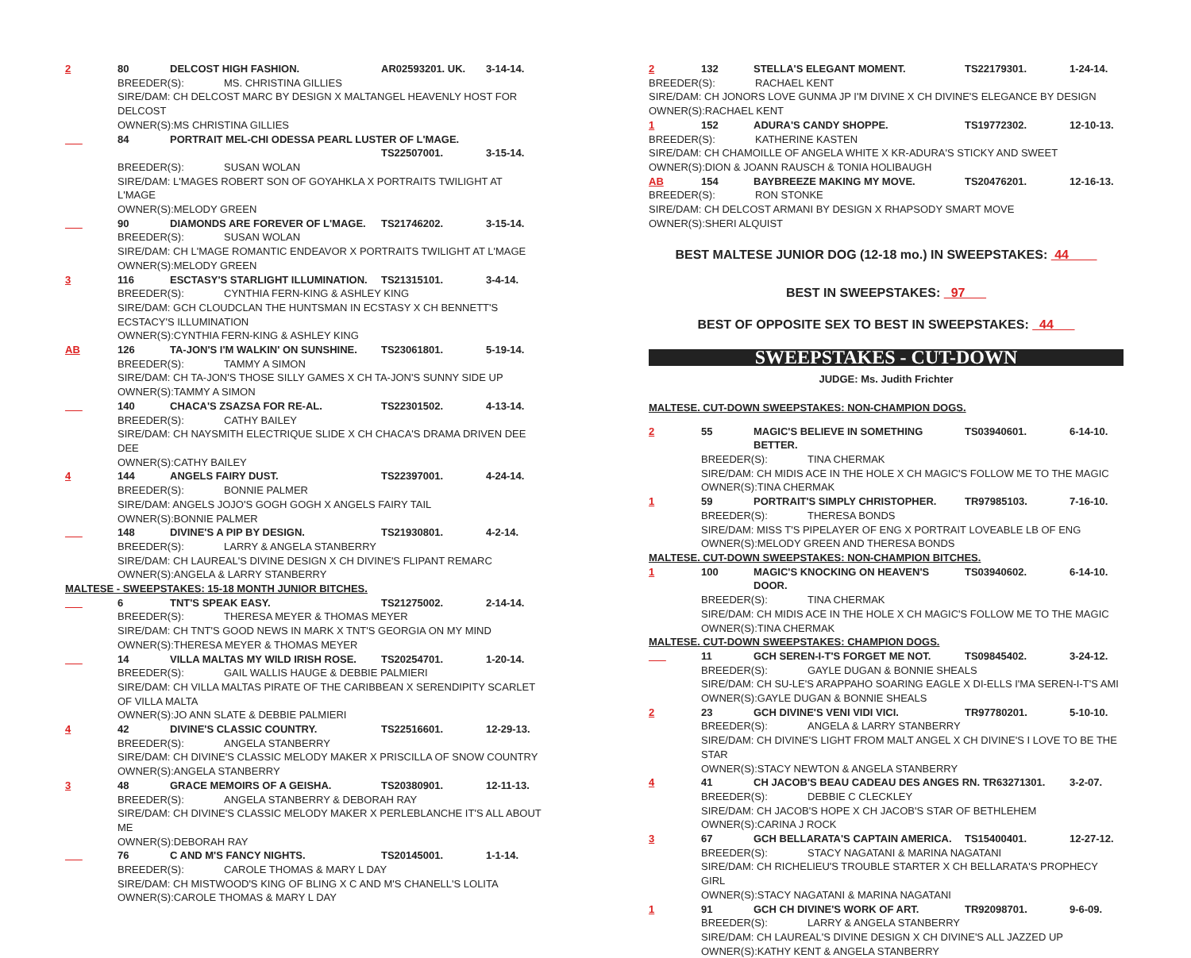2 80 DELCOST HIGH FASHION. AR02593201. UK. 3-14-14.
BREEDER(S): MS. CHRISTINA GILLIES
SIRE/DAM: CH DELCOST MARC BY DESIGN X MALTANGEL HEAVENLY HOST FOR DELCOST
OWNER(S):MS CHRISTINA GILLIES
___ 84 PORTRAIT MEL-CHI ODESSA PEARL LUSTER OF L'MAGE.
TS22507001. 3-15-14.
BREEDER(S): SUSAN WOLAN
SIRE/DAM: L'MAGES ROBERT SON OF GOYAHKLA X PORTRAITS TWILIGHT AT L'MAGE
OWNER(S):MELODY GREEN
___ 90 DIAMONDS ARE FOREVER OF L'MAGE. TS21746202. 3-15-14.
BREEDER(S): SUSAN WOLAN
SIRE/DAM: CH L'MAGE ROMANTIC ENDEAVOR X PORTRAITS TWILIGHT AT L'MAGE
OWNER(S):MELODY GREEN
3 116 ESCTASY'S STARLIGHT ILLUMINATION. TS21315101. 3-4-14.
BREEDER(S): CYNTHIA FERN-KING & ASHLEY KING
SIRE/DAM: GCH CLOUDCLAN THE HUNTSMAN IN ECSTASY X CH BENNETT'S ECSTACY'S ILLUMINATION
OWNER(S):CYNTHIA FERN-KING & ASHLEY KING
AB 126 TA-JON'S I'M WALKIN' ON SUNSHINE. TS23061801. 5-19-14.
BREEDER(S): TAMMY A SIMON
SIRE/DAM: CH TA-JON'S THOSE SILLY GAMES X CH TA-JON'S SUNNY SIDE UP
OWNER(S):TAMMY A SIMON
___ 140 CHACA'S ZSAZSA FOR RE-AL. TS22301502. 4-13-14.
BREEDER(S): CATHY BAILEY
SIRE/DAM: CH NAYSMITH ELECTRIQUE SLIDE X CH CHACA'S DRAMA DRIVEN DEE DEE
OWNER(S):CATHY BAILEY
4 144 ANGELS FAIRY DUST. TS22397001. 4-24-14.
BREEDER(S): BONNIE PALMER
SIRE/DAM: ANGELS JOJO'S GOGH GOGH X ANGELS FAIRY TAIL
OWNER(S):BONNIE PALMER
___ 148 DIVINE'S A PIP BY DESIGN. TS21930801. 4-2-14.
BREEDER(S): LARRY & ANGELA STANBERRY
SIRE/DAM: CH LAUREAL'S DIVINE DESIGN X CH DIVINE'S FLIPANT REMARC
OWNER(S):ANGELA & LARRY STANBERRY
MALTESE - SWEEPSTAKES: 15-18 MONTH JUNIOR BITCHES.
___ 6 TNT'S SPEAK EASY. TS21275002. 2-14-14.
BREEDER(S): THERESA MEYER & THOMAS MEYER
SIRE/DAM: CH TNT'S GOOD NEWS IN MARK X TNT'S GEORGIA ON MY MIND
OWNER(S):THERESA MEYER & THOMAS MEYER
___ 14 VILLA MALTAS MY WILD IRISH ROSE. TS20254701. 1-20-14.
BREEDER(S): GAIL WALLIS HAUGE & DEBBIE PALMIERI
SIRE/DAM: CH VILLA MALTAS PIRATE OF THE CARIBBEAN X SERENDIPITY SCARLET OF VILLA MALTA
OWNER(S):JO ANN SLATE & DEBBIE PALMIERI
4 42 DIVINE'S CLASSIC COUNTRY. TS22516601. 12-29-13.
BREEDER(S): ANGELA STANBERRY
SIRE/DAM: CH DIVINE'S CLASSIC MELODY MAKER X PRISCILLA OF SNOW COUNTRY
OWNER(S):ANGELA STANBERRY
3 48 GRACE MEMOIRS OF A GEISHA. TS20380901. 12-11-13.
BREEDER(S): ANGELA STANBERRY & DEBORAH RAY
SIRE/DAM: CH DIVINE'S CLASSIC MELODY MAKER X PERLEBLANCHE IT'S ALL ABOUT ME
OWNER(S):DEBORAH RAY
___ 76 C AND M'S FANCY NIGHTS. TS20145001. 1-1-14.
BREEDER(S): CAROLE THOMAS & MARY L DAY
SIRE/DAM: CH MISTWOOD'S KING OF BLING X C AND M'S CHANELL'S LOLITA
OWNER(S):CAROLE THOMAS & MARY L DAY
2 132 STELLA'S ELEGANT MOMENT. TS22179301. 1-24-14.
BREEDER(S): RACHAEL KENT
SIRE/DAM: CH JONORS LOVE GUNMA JP I'M DIVINE X CH DIVINE'S ELEGANCE BY DESIGN
OWNER(S):RACHAEL KENT
1 152 ADURA'S CANDY SHOPPE. TS19772302. 12-10-13.
BREEDER(S): KATHERINE KASTEN
SIRE/DAM: CH CHAMOILLE OF ANGELA WHITE X KR-ADURA'S STICKY AND SWEET
OWNER(S):DION & JOANN RAUSCH & TONIA HOLIBAUGH
AB 154 BAYBREEZE MAKING MY MOVE. TS20476201. 12-16-13.
BREEDER(S): RON STONKE
SIRE/DAM: CH DELCOST ARMANI BY DESIGN X RHAPSODY SMART MOVE
OWNER(S):SHERI ALQUIST
BEST MALTESE JUNIOR DOG (12-18 mo.) IN SWEEPSTAKES: 44
BEST IN SWEEPSTAKES: 97
BEST OF OPPOSITE SEX TO BEST IN SWEEPSTAKES: 44
SWEEPSTAKES - CUT-DOWN
JUDGE: Ms. Judith Frichter
MALTESE. CUT-DOWN SWEEPSTAKES: NON-CHAMPION DOGS.
2 55 MAGIC'S BELIEVE IN SOMETHING BETTER. TS03940601. 6-14-10.
BREEDER(S): TINA CHERMAK
SIRE/DAM: CH MIDIS ACE IN THE HOLE X CH MAGIC'S FOLLOW ME TO THE MAGIC
OWNER(S):TINA CHERMAK
1 59 PORTRAIT'S SIMPLY CHRISTOPHER. TR97985103. 7-16-10.
BREEDER(S): THERESA BONDS
SIRE/DAM: MISS T'S PIPELAYER OF ENG X PORTRAIT LOVEABLE LB OF ENG
OWNER(S):MELODY GREEN AND THERESA BONDS
MALTESE. CUT-DOWN SWEEPSTAKES: NON-CHAMPION BITCHES.
1 100 MAGIC'S KNOCKING ON HEAVEN'S DOOR. TS03940602. 6-14-10.
BREEDER(S): TINA CHERMAK
SIRE/DAM: CH MIDIS ACE IN THE HOLE X CH MAGIC'S FOLLOW ME TO THE MAGIC
OWNER(S):TINA CHERMAK
MALTESE. CUT-DOWN SWEEPSTAKES: CHAMPION DOGS.
___ 11 GCH SEREN-I-T'S FORGET ME NOT. TS09845402. 3-24-12.
BREEDER(S): GAYLE DUGAN & BONNIE SHEALS
SIRE/DAM: CH SU-LE'S ARAPPAHO SOARING EAGLE X DI-ELLS I'MA SEREN-I-T'S AMI
OWNER(S):GAYLE DUGAN & BONNIE SHEALS
2 23 GCH DIVINE'S VENI VIDI VICI. TR97780201. 5-10-10.
BREEDER(S): ANGELA & LARRY STANBERRY
SIRE/DAM: CH DIVINE'S LIGHT FROM MALT ANGEL X CH DIVINE'S I LOVE TO BE THE STAR
OWNER(S):STACY NEWTON & ANGELA STANBERRY
4 41 CH JACOB'S BEAU CADEAU DES ANGES RN. TR63271301. 3-2-07.
BREEDER(S): DEBBIE C CLECKLEY
SIRE/DAM: CH JACOB'S HOPE X CH JACOB'S STAR OF BETHLEHEM
OWNER(S):CARINA J ROCK
3 67 GCH BELLARATA'S CAPTAIN AMERICA. TS15400401. 12-27-12.
BREEDER(S): STACY NAGATANI & MARINA NAGATANI
SIRE/DAM: CH RICHELIEU'S TROUBLE STARTER X CH BELLARATA'S PROPHECY GIRL
OWNER(S):STACY NAGATANI & MARINA NAGATANI
1 91 GCH CH DIVINE'S WORK OF ART. TR92098701. 9-6-09.
BREEDER(S): LARRY & ANGELA STANBERRY
SIRE/DAM: CH LAUREAL'S DIVINE DESIGN X CH DIVINE'S ALL JAZZED UP
OWNER(S):KATHY KENT & ANGELA STANBERRY